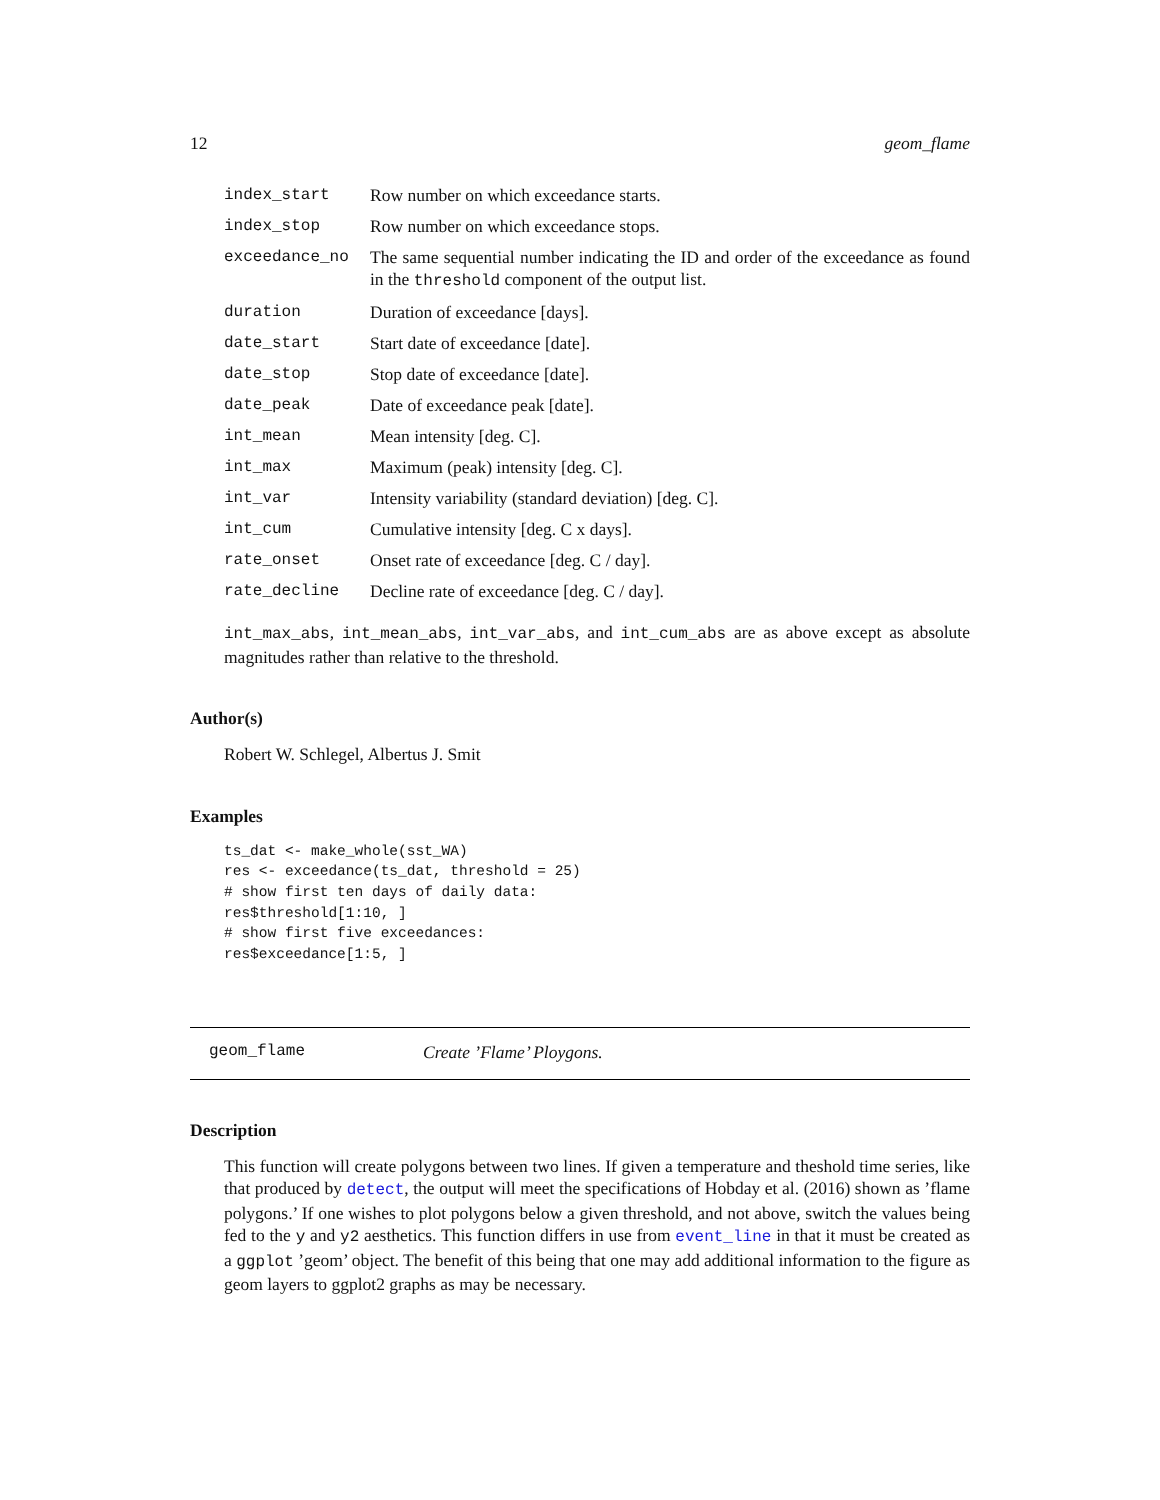12 geom_flame
| index_start | Row number on which exceedance starts. |
| index_stop | Row number on which exceedance stops. |
| exceedance_no | The same sequential number indicating the ID and order of the exceedance as found in the threshold component of the output list. |
| duration | Duration of exceedance [days]. |
| date_start | Start date of exceedance [date]. |
| date_stop | Stop date of exceedance [date]. |
| date_peak | Date of exceedance peak [date]. |
| int_mean | Mean intensity [deg. C]. |
| int_max | Maximum (peak) intensity [deg. C]. |
| int_var | Intensity variability (standard deviation) [deg. C]. |
| int_cum | Cumulative intensity [deg. C x days]. |
| rate_onset | Onset rate of exceedance [deg. C / day]. |
| rate_decline | Decline rate of exceedance [deg. C / day]. |
int_max_abs, int_mean_abs, int_var_abs, and int_cum_abs are as above except as absolute magnitudes rather than relative to the threshold.
Author(s)
Robert W. Schlegel, Albertus J. Smit
Examples
ts_dat <- make_whole(sst_WA)
res <- exceedance(ts_dat, threshold = 25)
# show first ten days of daily data:
res$threshold[1:10, ]
# show first five exceedances:
res$exceedance[1:5, ]
geom_flame Create ’Flame’ Ploygons.
Description
This function will create polygons between two lines. If given a temperature and theshold time series, like that produced by detect, the output will meet the specifications of Hobday et al. (2016) shown as ’flame polygons.’ If one wishes to plot polygons below a given threshold, and not above, switch the values being fed to the y and y2 aesthetics. This function differs in use from event_line in that it must be created as a ggplot ’geom’ object. The benefit of this being that one may add additional information to the figure as geom layers to ggplot2 graphs as may be necessary.